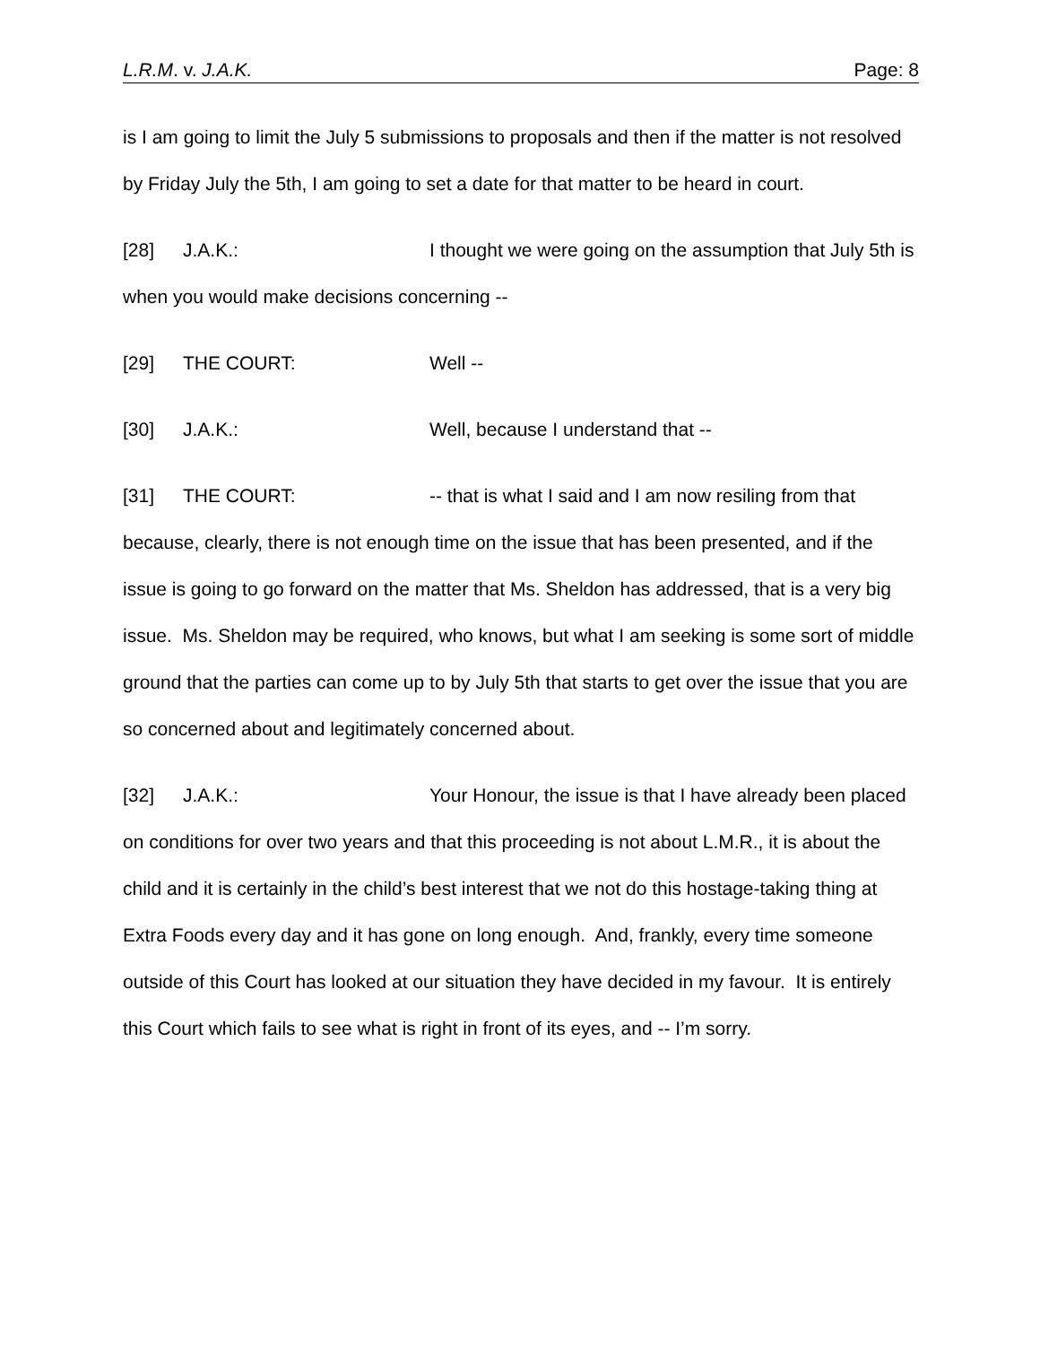L.R.M. v. J.A.K. Page: 8
is I am going to limit the July 5 submissions to proposals and then if the matter is not resolved by Friday July the 5th, I am going to set a date for that matter to be heard in court.
[28] J.A.K.: I thought we were going on the assumption that July 5th is when you would make decisions concerning --
[29] THE COURT: Well --
[30] J.A.K.: Well, because I understand that --
[31] THE COURT: -- that is what I said and I am now resiling from that because, clearly, there is not enough time on the issue that has been presented, and if the issue is going to go forward on the matter that Ms. Sheldon has addressed, that is a very big issue. Ms. Sheldon may be required, who knows, but what I am seeking is some sort of middle ground that the parties can come up to by July 5th that starts to get over the issue that you are so concerned about and legitimately concerned about.
[32] J.A.K.: Your Honour, the issue is that I have already been placed on conditions for over two years and that this proceeding is not about L.M.R., it is about the child and it is certainly in the child’s best interest that we not do this hostage-taking thing at Extra Foods every day and it has gone on long enough. And, frankly, every time someone outside of this Court has looked at our situation they have decided in my favour. It is entirely this Court which fails to see what is right in front of its eyes, and -- I’m sorry.